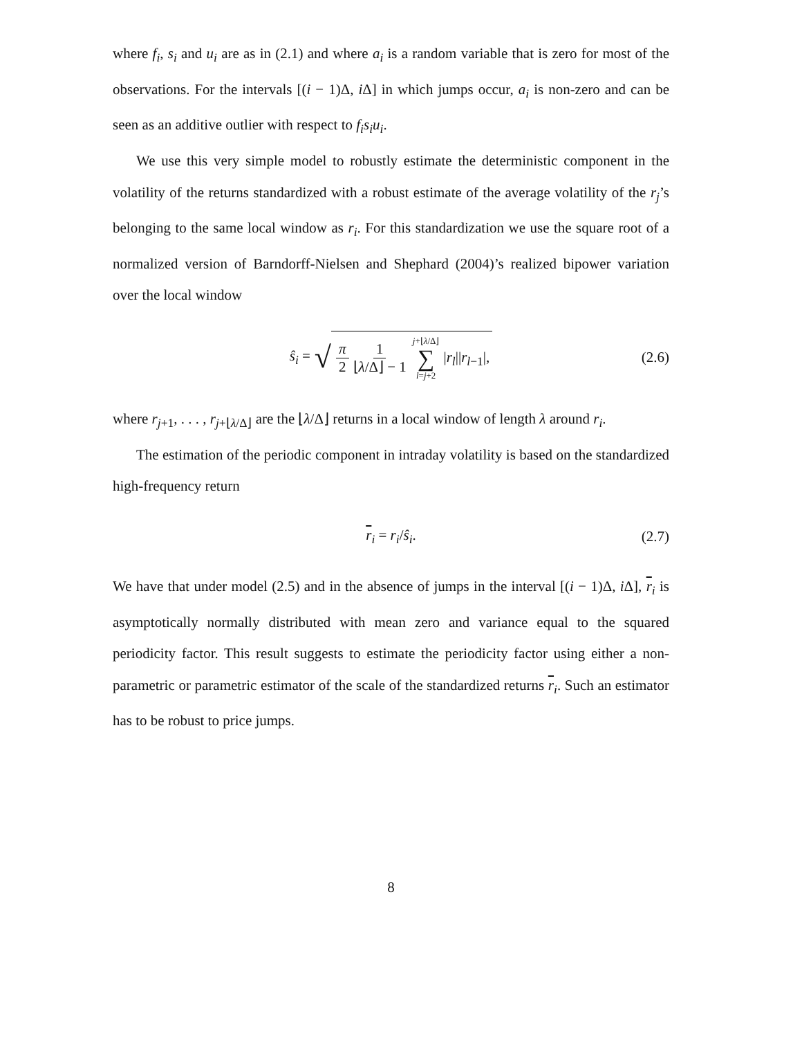where f<sub>i</sub>, s<sub>i</sub> and u<sub>i</sub> are as in (2.1) and where a<sub>i</sub> is a random variable that is zero for most of the observations. For the intervals [(i − 1)Δ, i Δ] in which jumps occur, a<sub>i</sub> is non-zero and can be seen as an additive outlier with respect to f<sub>i</sub>s<sub>i</sub>u<sub>i</sub>.
We use this very simple model to robustly estimate the deterministic component in the volatility of the returns standardized with a robust estimate of the average volatility of the r<sub>j</sub>’s belonging to the same local window as r<sub>i</sub>. For this standardization we use the square root of a normalized version of Barndorff-Nielsen and Shephard (2004)’s realized bipower variation over the local window
ŝ<sub>i</sub> = √ π 2 1 ⌊λ/Δ⌋ − 1 j+⌊λ/Δ⌋ ∑ l=j+2 |r<sub>l</sub>||r<sub>l−1</sub>|, (2.6)
where r<sub>j+1</sub>, . . . , r<sub>j+⌊λ/Δ⌋</sub> are the ⌊λ/Δ⌋ returns in a local window of length λ around r<sub>i</sub>.
The estimation of the periodic component in intraday volatility is based on the standardized high-frequency return
r<sub>i</sub> = r<sub>i</sub>/ŝ<sub>i</sub>. (2.7)
We have that under model (2.5) and in the absence of jumps in the interval [(i − 1)Δ, i Δ], r<sub>i</sub> is asymptotically normally distributed with mean zero and variance equal to the squared periodicity factor. This result suggests to estimate the periodicity factor using either a non-parametric or parametric estimator of the scale of the standardized returns r<sub>i</sub>. Such an estimator has to be robust to price jumps.
8